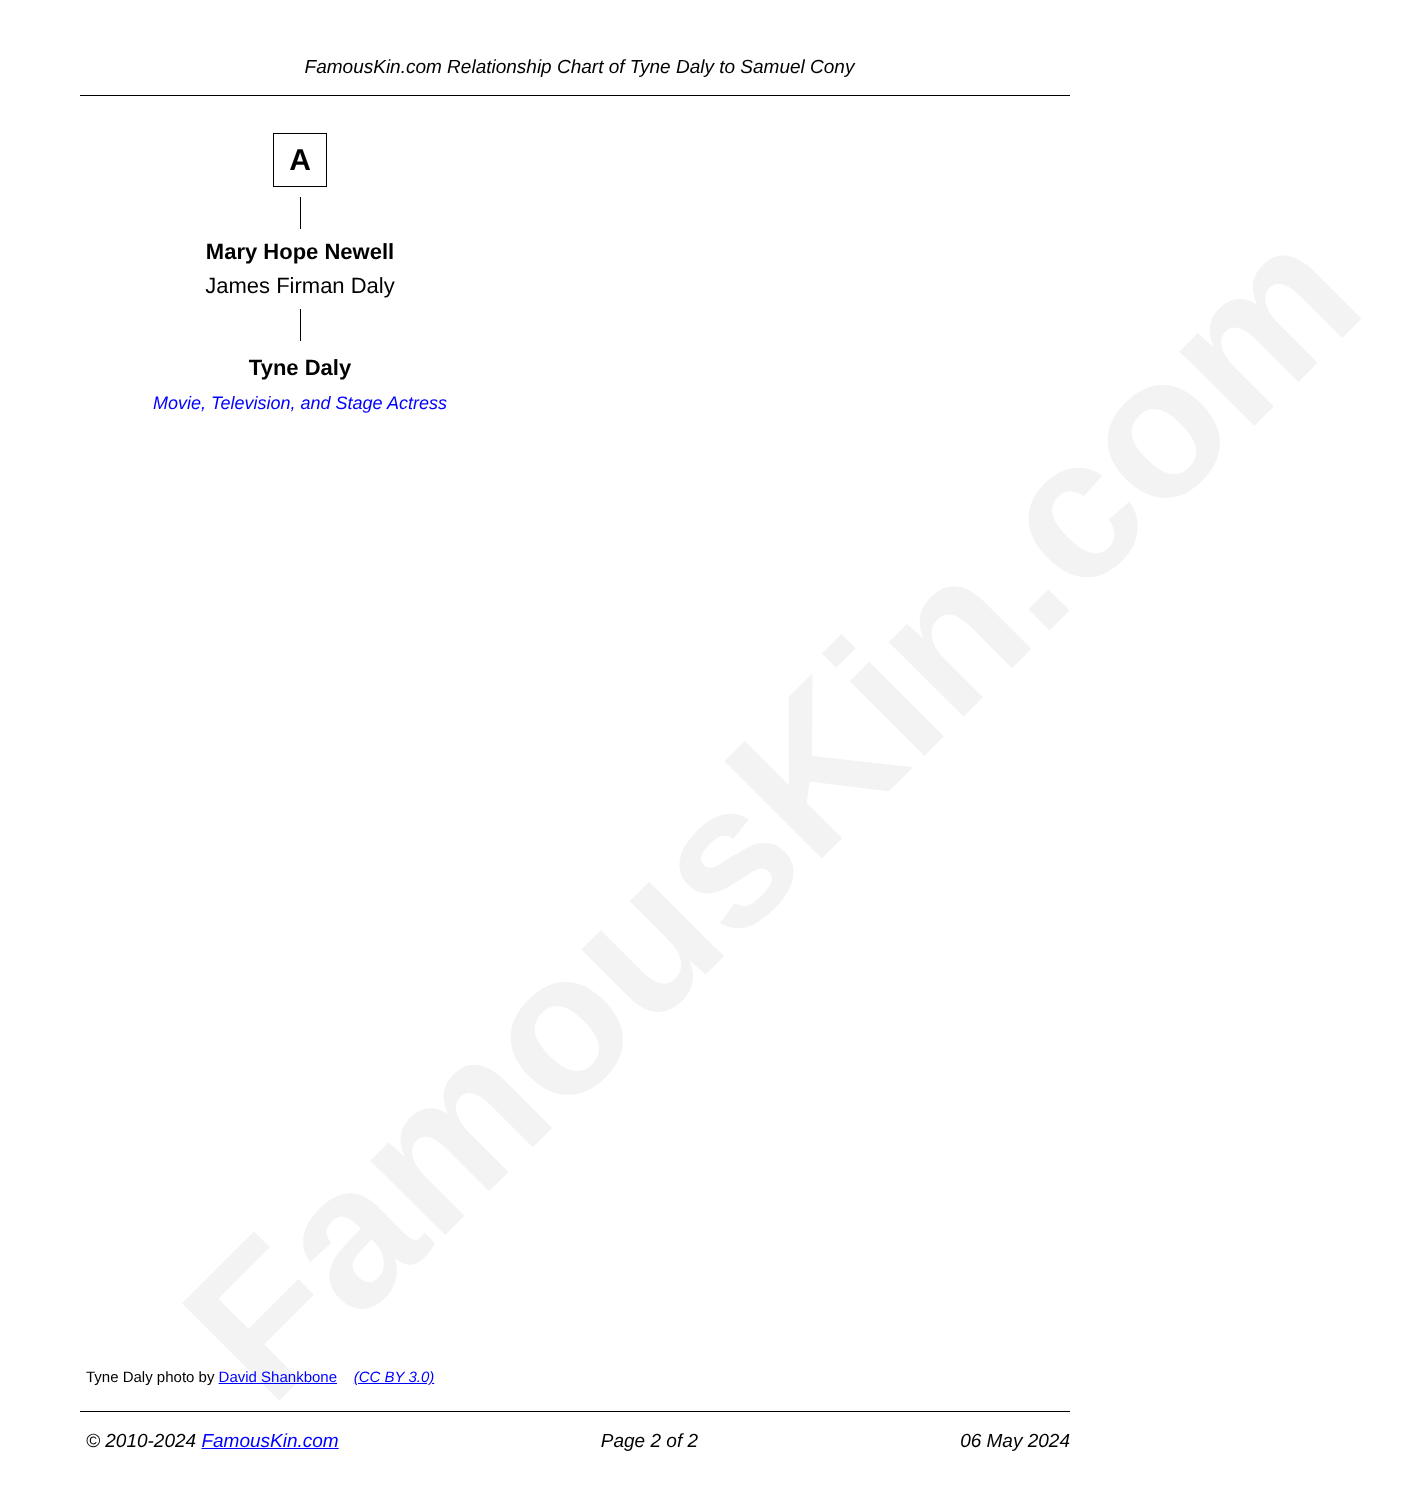FamousKin.com
FamousKin.com Relationship Chart of Tyne Daly to Samuel Cony
A
Mary Hope Newell
James Firman Daly
Tyne Daly
Movie, Television, and Stage Actress
Tyne Daly photo by David Shankbone (CC BY 3.0)
© 2010-2024 FamousKin.com Page 2 of 2 06 May 2024